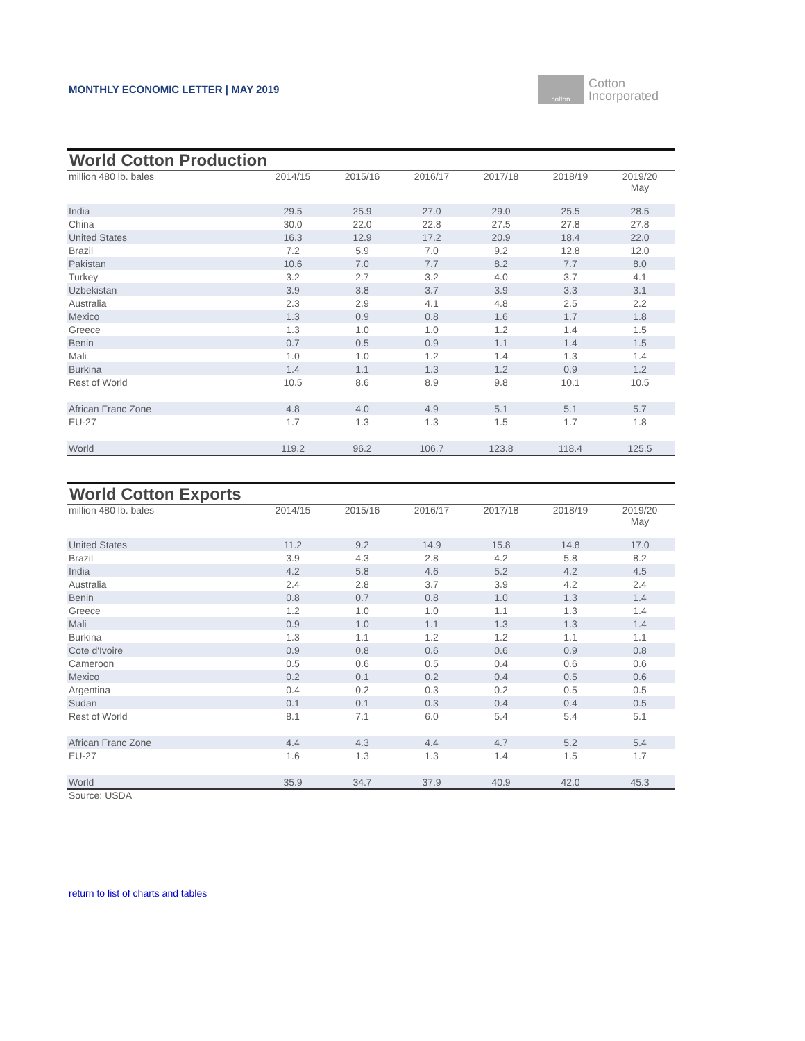MONTHLY ECONOMIC LETTER | MAY 2019
cotton
Cotton
Incorporated
World Cotton Production
| million 480 lb. bales | 2014/15 | 2015/16 | 2016/17 | 2017/18 | 2018/19 | 2019/20 May |
| --- | --- | --- | --- | --- | --- | --- |
| India | 29.5 | 25.9 | 27.0 | 29.0 | 25.5 | 28.5 |
| China | 30.0 | 22.0 | 22.8 | 27.5 | 27.8 | 27.8 |
| United States | 16.3 | 12.9 | 17.2 | 20.9 | 18.4 | 22.0 |
| Brazil | 7.2 | 5.9 | 7.0 | 9.2 | 12.8 | 12.0 |
| Pakistan | 10.6 | 7.0 | 7.7 | 8.2 | 7.7 | 8.0 |
| Turkey | 3.2 | 2.7 | 3.2 | 4.0 | 3.7 | 4.1 |
| Uzbekistan | 3.9 | 3.8 | 3.7 | 3.9 | 3.3 | 3.1 |
| Australia | 2.3 | 2.9 | 4.1 | 4.8 | 2.5 | 2.2 |
| Mexico | 1.3 | 0.9 | 0.8 | 1.6 | 1.7 | 1.8 |
| Greece | 1.3 | 1.0 | 1.0 | 1.2 | 1.4 | 1.5 |
| Benin | 0.7 | 0.5 | 0.9 | 1.1 | 1.4 | 1.5 |
| Mali | 1.0 | 1.0 | 1.2 | 1.4 | 1.3 | 1.4 |
| Burkina | 1.4 | 1.1 | 1.3 | 1.2 | 0.9 | 1.2 |
| Rest of World | 10.5 | 8.6 | 8.9 | 9.8 | 10.1 | 10.5 |
| African Franc Zone | 4.8 | 4.0 | 4.9 | 5.1 | 5.1 | 5.7 |
| EU-27 | 1.7 | 1.3 | 1.3 | 1.5 | 1.7 | 1.8 |
| World | 119.2 | 96.2 | 106.7 | 123.8 | 118.4 | 125.5 |
World Cotton Exports
| million 480 lb. bales | 2014/15 | 2015/16 | 2016/17 | 2017/18 | 2018/19 | 2019/20 May |
| --- | --- | --- | --- | --- | --- | --- |
| United States | 11.2 | 9.2 | 14.9 | 15.8 | 14.8 | 17.0 |
| Brazil | 3.9 | 4.3 | 2.8 | 4.2 | 5.8 | 8.2 |
| India | 4.2 | 5.8 | 4.6 | 5.2 | 4.2 | 4.5 |
| Australia | 2.4 | 2.8 | 3.7 | 3.9 | 4.2 | 2.4 |
| Benin | 0.8 | 0.7 | 0.8 | 1.0 | 1.3 | 1.4 |
| Greece | 1.2 | 1.0 | 1.0 | 1.1 | 1.3 | 1.4 |
| Mali | 0.9 | 1.0 | 1.1 | 1.3 | 1.3 | 1.4 |
| Burkina | 1.3 | 1.1 | 1.2 | 1.2 | 1.1 | 1.1 |
| Cote d'Ivoire | 0.9 | 0.8 | 0.6 | 0.6 | 0.9 | 0.8 |
| Cameroon | 0.5 | 0.6 | 0.5 | 0.4 | 0.6 | 0.6 |
| Mexico | 0.2 | 0.1 | 0.2 | 0.4 | 0.5 | 0.6 |
| Argentina | 0.4 | 0.2 | 0.3 | 0.2 | 0.5 | 0.5 |
| Sudan | 0.1 | 0.1 | 0.3 | 0.4 | 0.4 | 0.5 |
| Rest of World | 8.1 | 7.1 | 6.0 | 5.4 | 5.4 | 5.1 |
| African Franc Zone | 4.4 | 4.3 | 4.4 | 4.7 | 5.2 | 5.4 |
| EU-27 | 1.6 | 1.3 | 1.3 | 1.4 | 1.5 | 1.7 |
| World | 35.9 | 34.7 | 37.9 | 40.9 | 42.0 | 45.3 |
Source: USDA
return to list of charts and tables